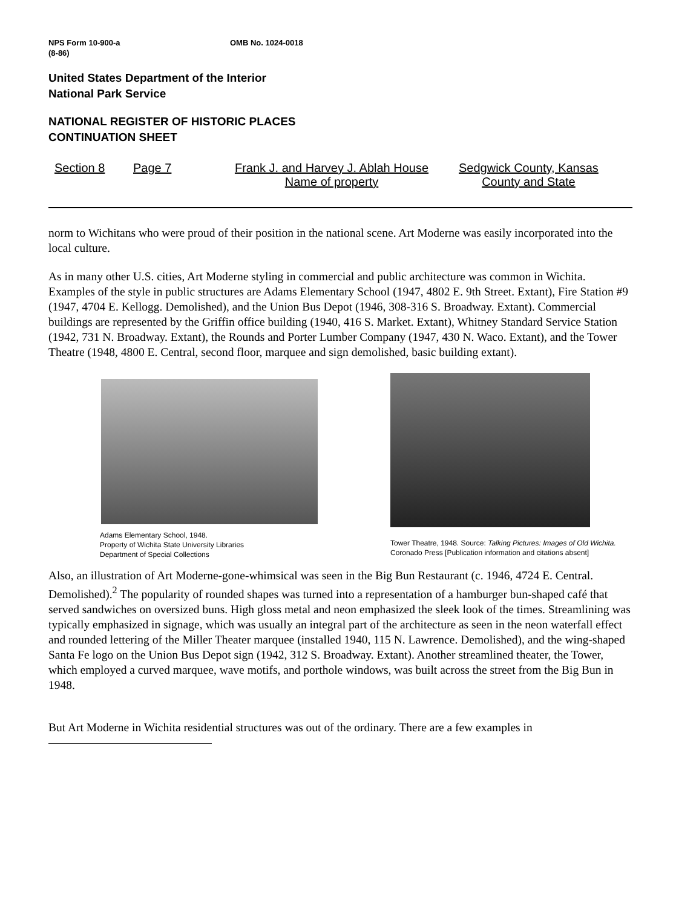NPS Form 10-900-a
(8-86)
OMB No. 1024-0018
United States Department of the Interior
National Park Service
NATIONAL REGISTER OF HISTORIC PLACES
CONTINUATION SHEET
Section 8 Page 7 Frank J. and Harvey J. Ablah House
Name of property
Sedgwick County, Kansas
County and State
norm to Wichitans who were proud of their position in the national scene. Art Moderne was easily incorporated into the local culture.
As in many other U.S. cities, Art Moderne styling in commercial and public architecture was common in Wichita. Examples of the style in public structures are Adams Elementary School (1947, 4802 E. 9th Street. Extant), Fire Station #9 (1947, 4704 E. Kellogg. Demolished), and the Union Bus Depot (1946, 308-316 S. Broadway. Extant). Commercial buildings are represented by the Griffin office building (1940, 416 S. Market. Extant), Whitney Standard Service Station (1942, 731 N. Broadway. Extant), the Rounds and Porter Lumber Company (1947, 430 N. Waco. Extant), and the Tower Theatre (1948, 4800 E. Central, second floor, marquee and sign demolished, basic building extant).
Adams Elementary School, 1948.
Property of Wichita State University Libraries
Department of Special Collections
Tower Theatre, 1948. Source: Talking Pictures: Images of Old Wichita. Coronado Press [Publication information and citations absent]
Also, an illustration of Art Moderne-gone-whimsical was seen in the Big Bun Restaurant (c. 1946, 4724 E. Central. Demolished).<sup>2</sup> The popularity of rounded shapes was turned into a representation of a hamburger bun-shaped café that served sandwiches on oversized buns. High gloss metal and neon emphasized the sleek look of the times. Streamlining was typically emphasized in signage, which was usually an integral part of the architecture as seen in the neon waterfall effect and rounded lettering of the Miller Theater marquee (installed 1940, 115 N. Lawrence. Demolished), and the wing-shaped Santa Fe logo on the Union Bus Depot sign (1942, 312 S. Broadway. Extant). Another streamlined theater, the Tower, which employed a curved marquee, wave motifs, and porthole windows, was built across the street from the Big Bun in 1948.
But Art Moderne in Wichita residential structures was out of the ordinary. There are a few examples in